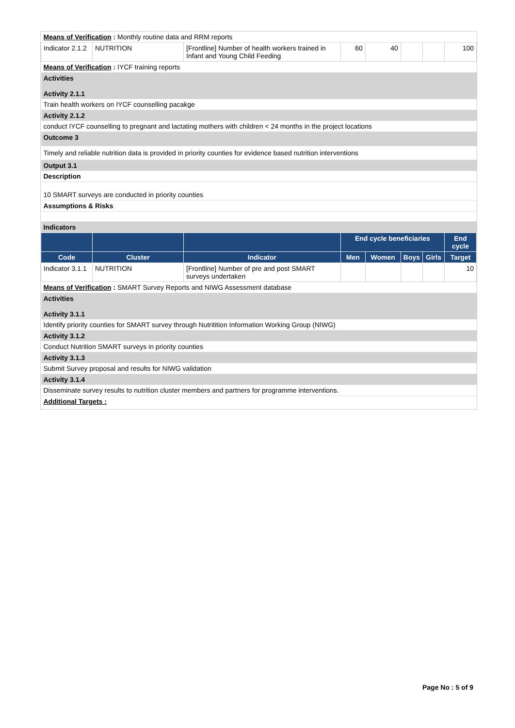| Means of Verification : Monthly routine data and RRM reports | | | | | | | |
| Indicator 2.1.2 | NUTRITION | [Frontline] Number of health workers trained in Infant and Young Child Feeding | 60 | 40 | | | 100 |
| Means of Verification : IYCF training reports | | | | | | | |
| Activities Activity 2.1.1 | | | | | | | |
| Train health workers on IYCF counselling pacakge | | | | | | | |
| Activity 2.1.2 | | | | | | | |
| conduct IYCF counselling to pregnant and lactating mothers with children < 24 months in the project locations | | | | | | | |
| Outcome 3 | | | | | | | |
| Timely and reliable nutrition data is provided in priority counties for evidence based nutrition interventions | | | | | | | |
| Output 3.1 | | | | | | | |
| Description | | | | | | | |
| 10 SMART surveys are conducted in priority counties | | | | | | | |
| Assumptions & Risks | | | | | | | |
| Indicators | | | | | | | |
| | | | End cycle beneficiaries | | | | End cycle |
| Code | Cluster | Indicator | Men | Women | Boys | Girls | Target |
| Indicator 3.1.1 | NUTRITION | [Frontline] Number of pre and post SMART surveys undertaken | | | | | 10 |
| Means of Verification : SMART Survey Reports and NIWG Assessment database | | | | | | | |
| Activities Activity 3.1.1 | | | | | | | |
| Identify priority counties for SMART survey through Nutritition Information Working Group (NIWG) | | | | | | | |
| Activity 3.1.2 | | | | | | | |
| Conduct Nutrition SMART surveys in priority counties | | | | | | | |
| Activity 3.1.3 | | | | | | | |
| Submit Survey proposal and results for NIWG validation | | | | | | | |
| Activity 3.1.4 | | | | | | | |
| Disseminate survey results to nutrition cluster members and partners for programme interventions. | | | | | | | |
| Additional Targets : | | | | | | | |
Page No : 5 of 9